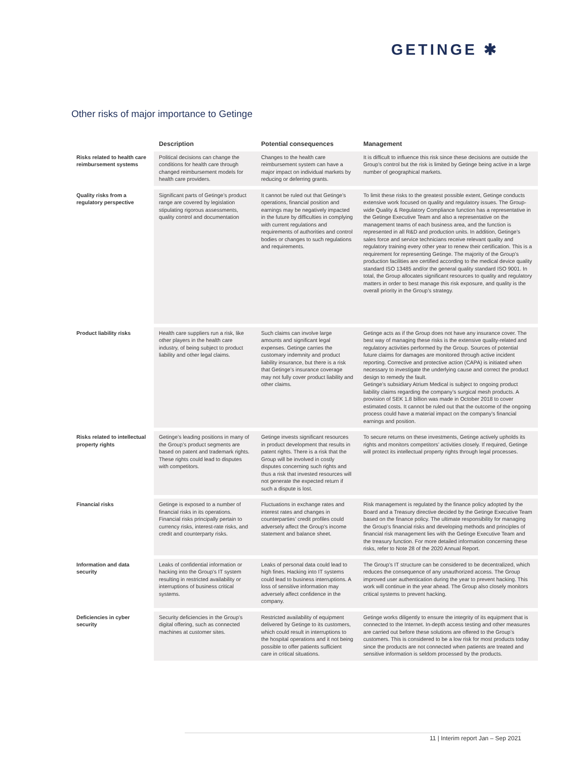GETINGE ✱
Other risks of major importance to Getinge
| | Description | Potential consequences | Management |
| --- | --- | --- | --- |
| Risks related to health care reimbursement systems | Political decisions can change the conditions for health care through changed reimbursement models for health care providers. | Changes to the health care reimbursement system can have a major impact on individual markets by reducing or deferring grants. | It is difficult to influence this risk since these decisions are outside the Group’s control but the risk is limited by Getinge being active in a large number of geographical markets. |
| Quality risks from a regulatory perspective | Significant parts of Getinge’s product range are covered by legislation stipulating rigorous assessments, quality control and documentation | It cannot be ruled out that Getinge’s operations, financial position and earnings may be negatively impacted in the future by difficulties in complying with current regulations and requirements of authorities and control bodies or changes to such regulations and requirements. | To limit these risks to the greatest possible extent, Getinge conducts extensive work focused on quality and regulatory issues. The Group-wide Quality & Regulatory Compliance function has a representative in the Getinge Executive Team and also a representative on the management teams of each business area, and the function is represented in all R&D and production units. In addition, Getinge’s sales force and service technicians receive relevant quality and regulatory training every other year to renew their certification. This is a requirement for representing Getinge. The majority of the Group’s production facilities are certified according to the medical device quality standard ISO 13485 and/or the general quality standard ISO 9001. In total, the Group allocates significant resources to quality and regulatory matters in order to best manage this risk exposure, and quality is the overall priority in the Group’s strategy. |
| Product liability risks | Health care suppliers run a risk, like other players in the health care industry, of being subject to product liability and other legal claims. | Such claims can involve large amounts and significant legal expenses. Getinge carries the customary indemnity and product liability insurance, but there is a risk that Getinge’s insurance coverage may not fully cover product liability and other claims. | Getinge acts as if the Group does not have any insurance cover. The best way of managing these risks is the extensive quality-related and regulatory activities performed by the Group. Sources of potential future claims for damages are monitored through active incident reporting. Corrective and protective action (CAPA) is initiated when necessary to investigate the underlying cause and correct the product design to remedy the fault. Getinge’s subsidiary Atrium Medical is subject to ongoing product liability claims regarding the company’s surgical mesh products. A provision of SEK 1.8 billion was made in October 2018 to cover estimated costs. It cannot be ruled out that the outcome of the ongoing process could have a material impact on the company’s financial earnings and position. |
| Risks related to intellectual property rights | Getinge’s leading positions in many of the Group’s product segments are based on patent and trademark rights. These rights could lead to disputes with competitors. | Getinge invests significant resources in product development that results in patent rights. There is a risk that the Group will be involved in costly disputes concerning such rights and thus a risk that invested resources will not generate the expected return if such a dispute is lost. | To secure returns on these investments, Getinge actively upholds its rights and monitors competitors’ activities closely. If required, Getinge will protect its intellectual property rights through legal processes. |
| Financial risks | Getinge is exposed to a number of financial risks in its operations. Financial risks principally pertain to currency risks, interest-rate risks, and credit and counterparty risks. | Fluctuations in exchange rates and interest rates and changes in counterparties’ credit profiles could adversely affect the Group’s income statement and balance sheet. | Risk management is regulated by the finance policy adopted by the Board and a Treasury directive decided by the Getinge Executive Team based on the finance policy. The ultimate responsibility for managing the Group’s financial risks and developing methods and principles of financial risk management lies with the Getinge Executive Team and the treasury function. For more detailed information concerning these risks, refer to Note 28 of the 2020 Annual Report. |
| Information and data security | Leaks of confidential information or hacking into the Group’s IT system resulting in restricted availability or interruptions of business critical systems. | Leaks of personal data could lead to high fines. Hacking into IT systems could lead to business interruptions. A loss of sensitive information may adversely affect confidence in the company. | The Group’s IT structure can be considered to be decentralized, which reduces the consequence of any unauthorized access. The Group improved user authentication during the year to prevent hacking. This work will continue in the year ahead. The Group also closely monitors critical systems to prevent hacking. |
| Deficiencies in cyber security | Security deficiencies in the Group’s digital offering, such as connected machines at customer sites. | Restricted availability of equipment delivered by Getinge to its customers, which could result in interruptions to the hospital operations and it not being possible to offer patients sufficient care in critical situations. | Getinge works diligently to ensure the integrity of its equipment that is connected to the Internet. In-depth access testing and other measures are carried out before these solutions are offered to the Group’s customers. This is considered to be a low risk for most products today since the products are not connected when patients are treated and sensitive information is seldom processed by the products. |
11 | Interim report Jan – Sep 2021